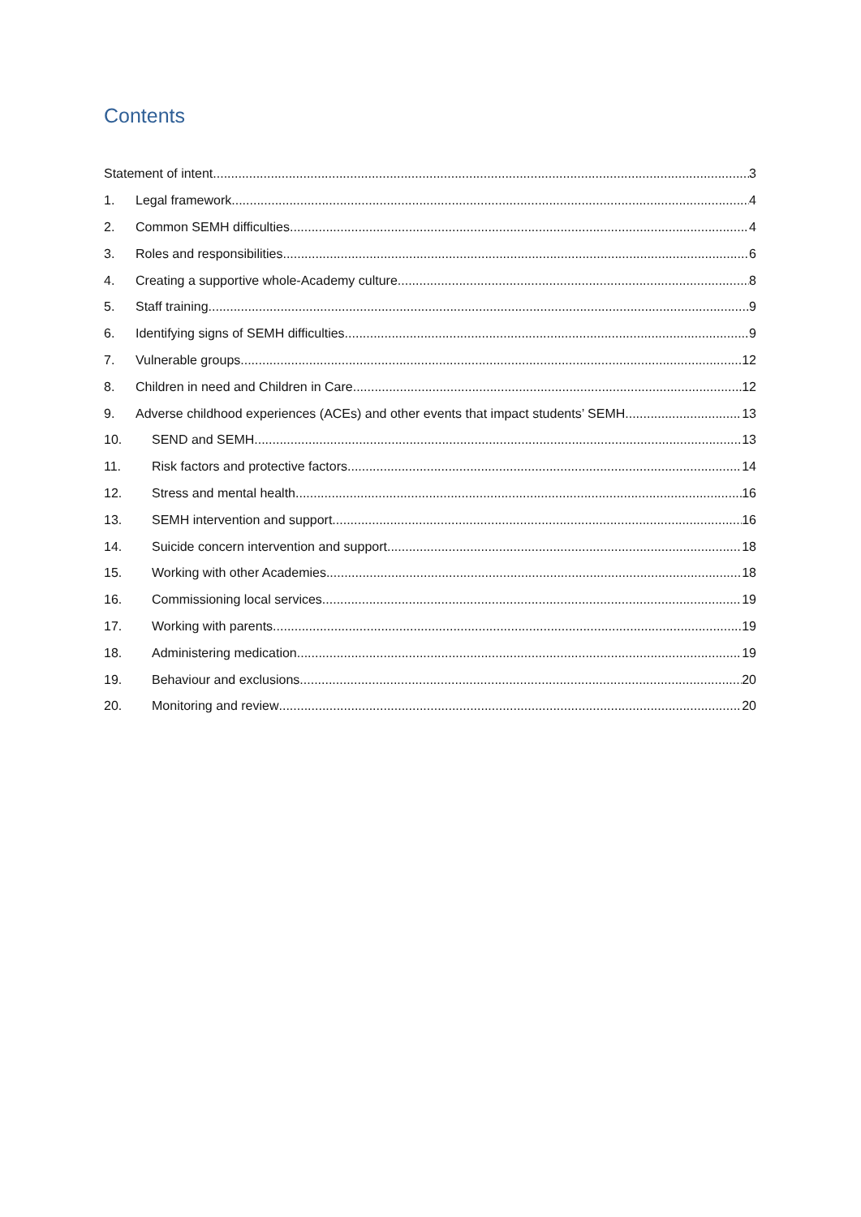Contents
Statement of intent 3
1. Legal framework 4
2. Common SEMH difficulties 4
3. Roles and responsibilities 6
4. Creating a supportive whole-Academy culture 8
5. Staff training 9
6. Identifying signs of SEMH difficulties 9
7. Vulnerable groups 12
8. Children in need and Children in Care 12
9. Adverse childhood experiences (ACEs) and other events that impact students’ SEMH 13
10. SEND and SEMH 13
11. Risk factors and protective factors 14
12. Stress and mental health 16
13. SEMH intervention and support 16
14. Suicide concern intervention and support 18
15. Working with other Academies 18
16. Commissioning local services 19
17. Working with parents 19
18. Administering medication 19
19. Behaviour and exclusions 20
20. Monitoring and review 20